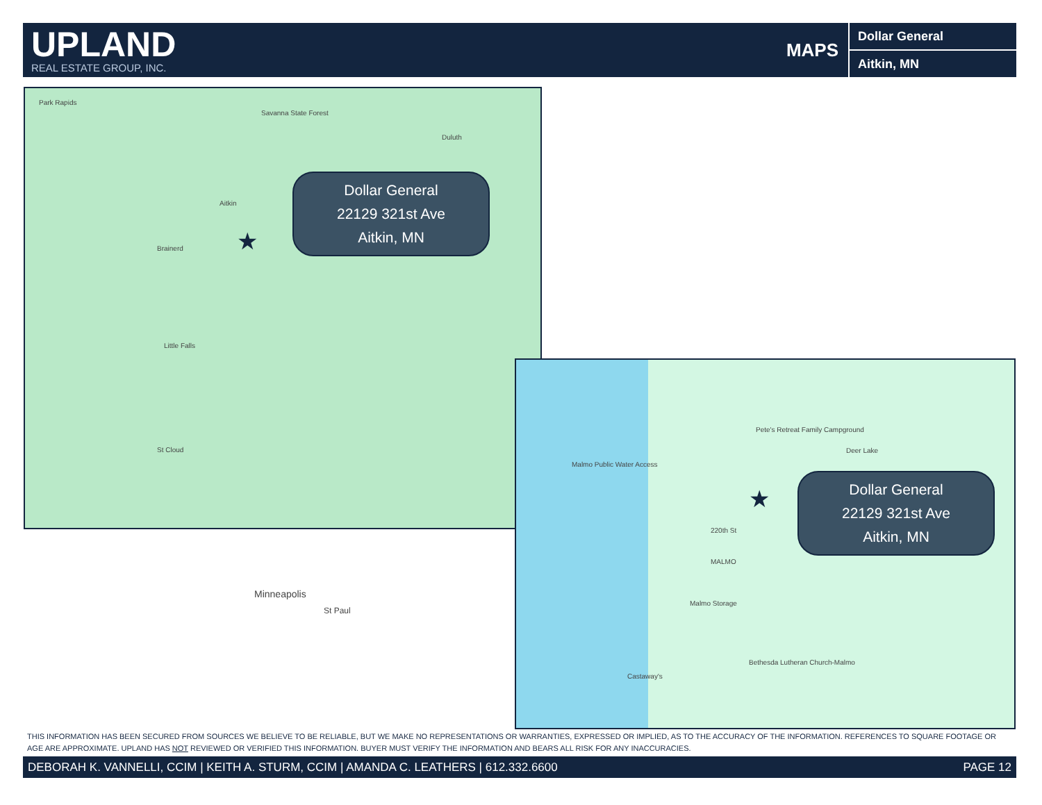UPLAND
REAL ESTATE GROUP, INC.
MAPS
Dollar General
Aitkin, MN
Park Rapids
Savanna State Forest
Duluth
Aitkin
Brainerd
Little Falls
St Cloud
Minneapolis
St Paul
★
Dollar General
22129 321st Ave
Aitkin, MN
Pete's Retreat Family Campground
Deer Lake
Malmo Public Water Access
220th St
MALMO
Malmo Storage
Bethesda Lutheran Church-Malmo
Castaway's
★
Dollar General
22129 321st Ave
Aitkin, MN
THIS INFORMATION HAS BEEN SECURED FROM SOURCES WE BELIEVE TO BE RELIABLE, BUT WE MAKE NO REPRESENTATIONS OR WARRANTIES, EXPRESSED OR IMPLIED, AS TO THE ACCURACY OF THE INFORMATION. REFERENCES TO SQUARE FOOTAGE OR AGE ARE APPROXIMATE. UPLAND HAS NOT REVIEWED OR VERIFIED THIS INFORMATION. BUYER MUST VERIFY THE INFORMATION AND BEARS ALL RISK FOR ANY INACCURACIES.
DEBORAH K. VANNELLI, CCIM | KEITH A. STURM, CCIM | AMANDA C. LEATHERS | 612.332.6600 PAGE 12